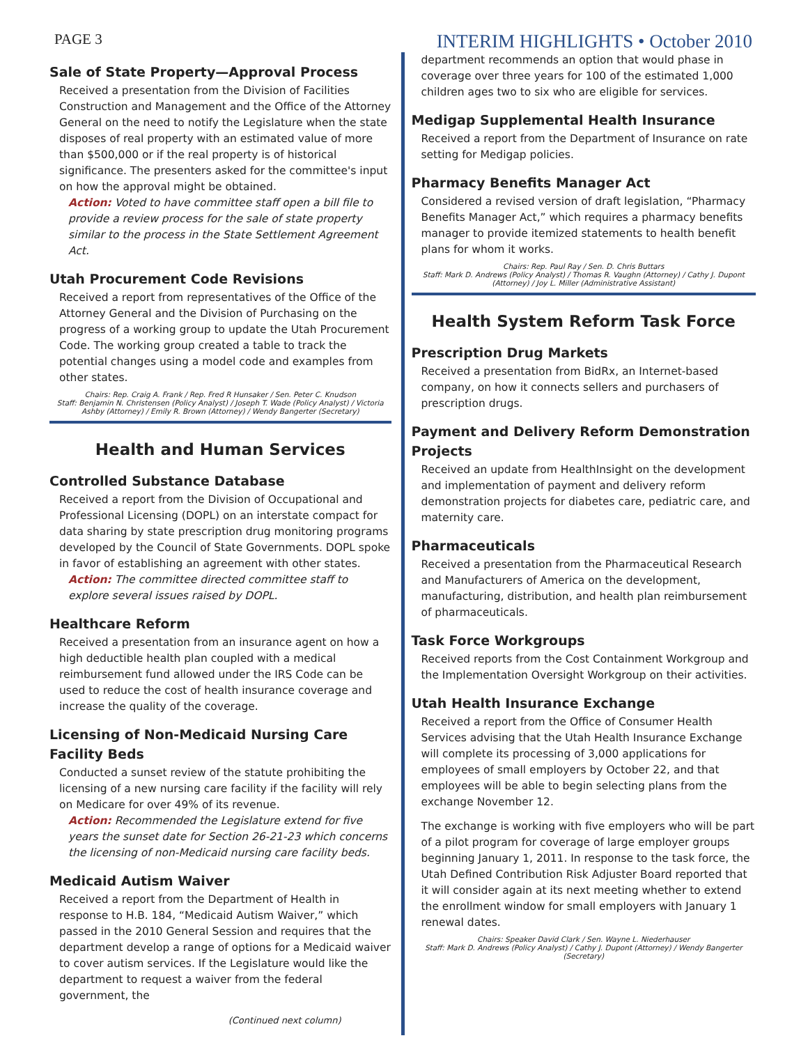PAGE 3 INTERIM HIGHLIGHTS • October 2010
Sale of State Property—Approval Process
Received a presentation from the Division of Facilities Construction and Management and the Office of the Attorney General on the need to notify the Legislature when the state disposes of real property with an estimated value of more than $500,000 or if the real property is of historical significance. The presenters asked for the committee's input on how the approval might be obtained.
Action: Voted to have committee staff open a bill file to provide a review process for the sale of state property similar to the process in the State Settlement Agreement Act.
Utah Procurement Code Revisions
Received a report from representatives of the Office of the Attorney General and the Division of Purchasing on the progress of a working group to update the Utah Procurement Code. The working group created a table to track the potential changes using a model code and examples from other states.
Chairs: Rep. Craig A. Frank / Rep. Fred R Hunsaker / Sen. Peter C. Knudson
Staff: Benjamin N. Christensen (Policy Analyst) / Joseph T. Wade (Policy Analyst) / Victoria Ashby (Attorney) / Emily R. Brown (Attorney) / Wendy Bangerter (Secretary)
Health and Human Services
Controlled Substance Database
Received a report from the Division of Occupational and Professional Licensing (DOPL) on an interstate compact for data sharing by state prescription drug monitoring programs developed by the Council of State Governments. DOPL spoke in favor of establishing an agreement with other states.
Action: The committee directed committee staff to explore several issues raised by DOPL.
Healthcare Reform
Received a presentation from an insurance agent on how a high deductible health plan coupled with a medical reimbursement fund allowed under the IRS Code can be used to reduce the cost of health insurance coverage and increase the quality of the coverage.
Licensing of Non-Medicaid Nursing Care Facility Beds
Conducted a sunset review of the statute prohibiting the licensing of a new nursing care facility if the facility will rely on Medicare for over 49% of its revenue.
Action: Recommended the Legislature extend for five years the sunset date for Section 26-21-23 which concerns the licensing of non-Medicaid nursing care facility beds.
Medicaid Autism Waiver
Received a report from the Department of Health in response to H.B. 184, “Medicaid Autism Waiver,” which passed in the 2010 General Session and requires that the department develop a range of options for a Medicaid waiver to cover autism services. If the Legislature would like the department to request a waiver from the federal government, the
(Continued next column)
department recommends an option that would phase in coverage over three years for 100 of the estimated 1,000 children ages two to six who are eligible for services.
Medigap Supplemental Health Insurance
Received a report from the Department of Insurance on rate setting for Medigap policies.
Pharmacy Benefits Manager Act
Considered a revised version of draft legislation, “Pharmacy Benefits Manager Act,” which requires a pharmacy benefits manager to provide itemized statements to health benefit plans for whom it works.
Chairs: Rep. Paul Ray / Sen. D. Chris Buttars
Staff: Mark D. Andrews (Policy Analyst) / Thomas R. Vaughn (Attorney) / Cathy J. Dupont (Attorney) / Joy L. Miller (Administrative Assistant)
Health System Reform Task Force
Prescription Drug Markets
Received a presentation from BidRx, an Internet-based company, on how it connects sellers and purchasers of prescription drugs.
Payment and Delivery Reform Demonstration Projects
Received an update from HealthInsight on the development and implementation of payment and delivery reform demonstration projects for diabetes care, pediatric care, and maternity care.
Pharmaceuticals
Received a presentation from the Pharmaceutical Research and Manufacturers of America on the development, manufacturing, distribution, and health plan reimbursement of pharmaceuticals.
Task Force Workgroups
Received reports from the Cost Containment Workgroup and the Implementation Oversight Workgroup on their activities.
Utah Health Insurance Exchange
Received a report from the Office of Consumer Health Services advising that the Utah Health Insurance Exchange will complete its processing of 3,000 applications for employees of small employers by October 22, and that employees will be able to begin selecting plans from the exchange November 12.
The exchange is working with five employers who will be part of a pilot program for coverage of large employer groups beginning January 1, 2011. In response to the task force, the Utah Defined Contribution Risk Adjuster Board reported that it will consider again at its next meeting whether to extend the enrollment window for small employers with January 1 renewal dates.
Chairs: Speaker David Clark / Sen. Wayne L. Niederhauser
Staff: Mark D. Andrews (Policy Analyst) / Cathy J. Dupont (Attorney) / Wendy Bangerter (Secretary)